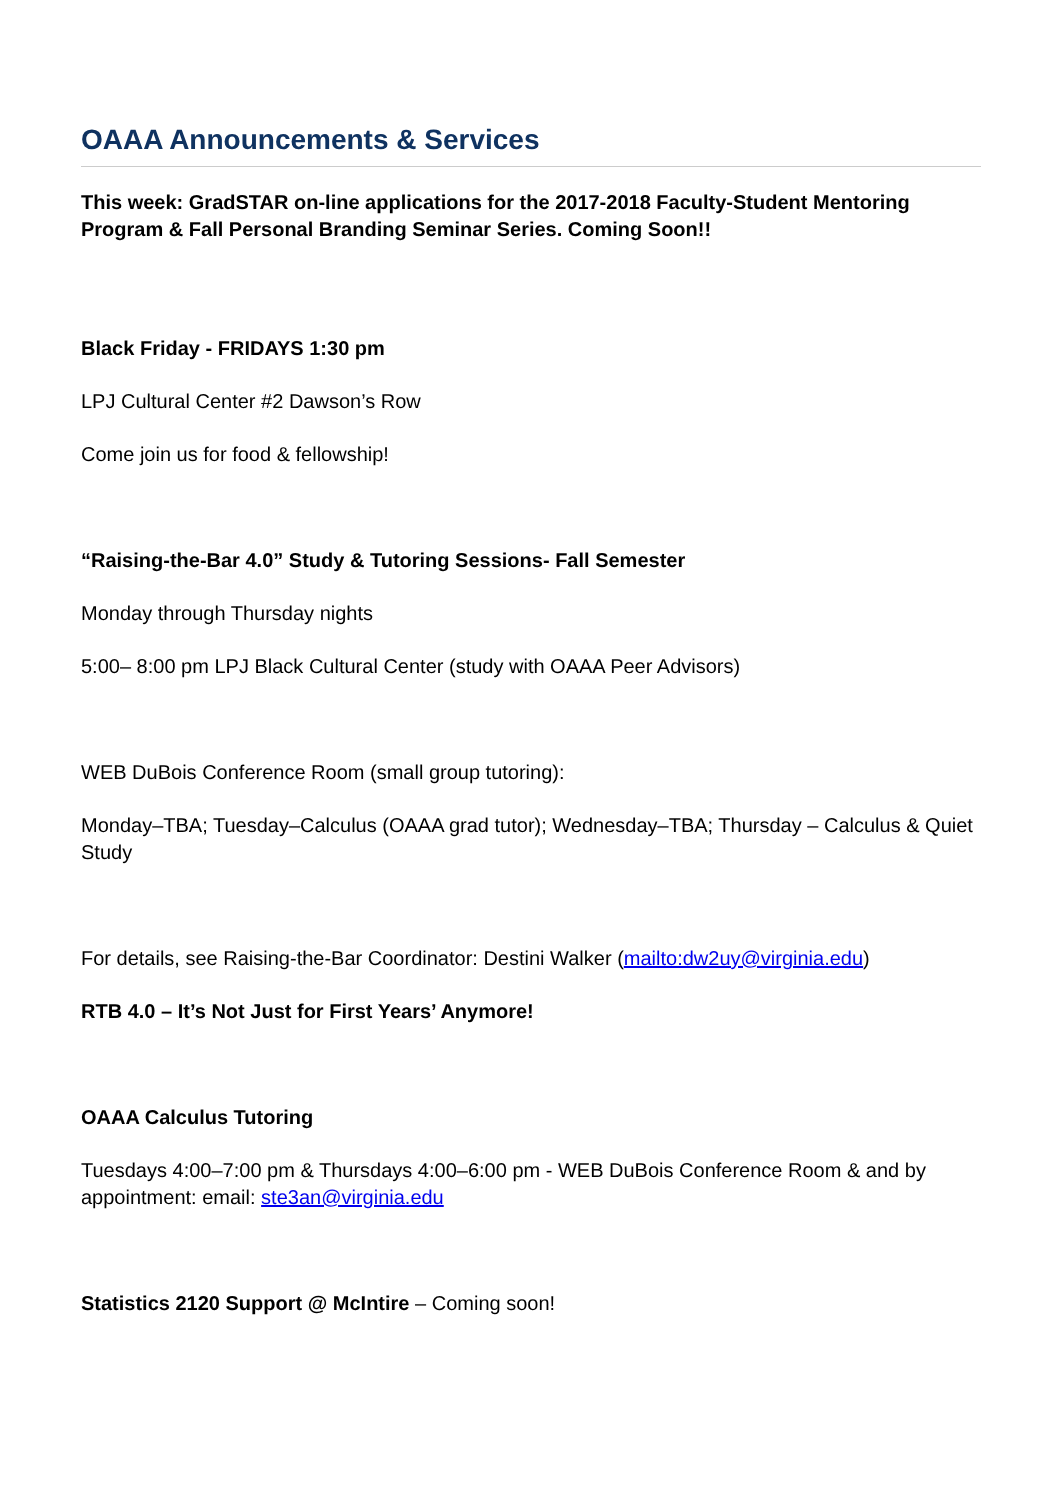OAAA Announcements & Services
This week: GradSTAR on-line applications for the 2017-2018 Faculty-Student Mentoring Program & Fall Personal Branding Seminar Series. Coming Soon!!
Black Friday - FRIDAYS 1:30 pm
LPJ Cultural Center #2 Dawson’s Row
Come join us for food & fellowship!
“Raising-the-Bar 4.0” Study & Tutoring Sessions- Fall Semester
Monday through Thursday nights
5:00– 8:00 pm LPJ Black Cultural Center (study with OAAA Peer Advisors)
WEB DuBois Conference Room (small group tutoring):
Monday–TBA; Tuesday–Calculus (OAAA grad tutor); Wednesday–TBA; Thursday – Calculus & Quiet Study
For details, see Raising-the-Bar Coordinator: Destini Walker (mailto:dw2uy@virginia.edu)
RTB 4.0 – It’s Not Just for First Years’ Anymore!
OAAA Calculus Tutoring
Tuesdays 4:00–7:00 pm & Thursdays 4:00–6:00 pm - WEB DuBois Conference Room & and by appointment: email: ste3an@virginia.edu
Statistics 2120 Support @ McIntire – Coming soon!